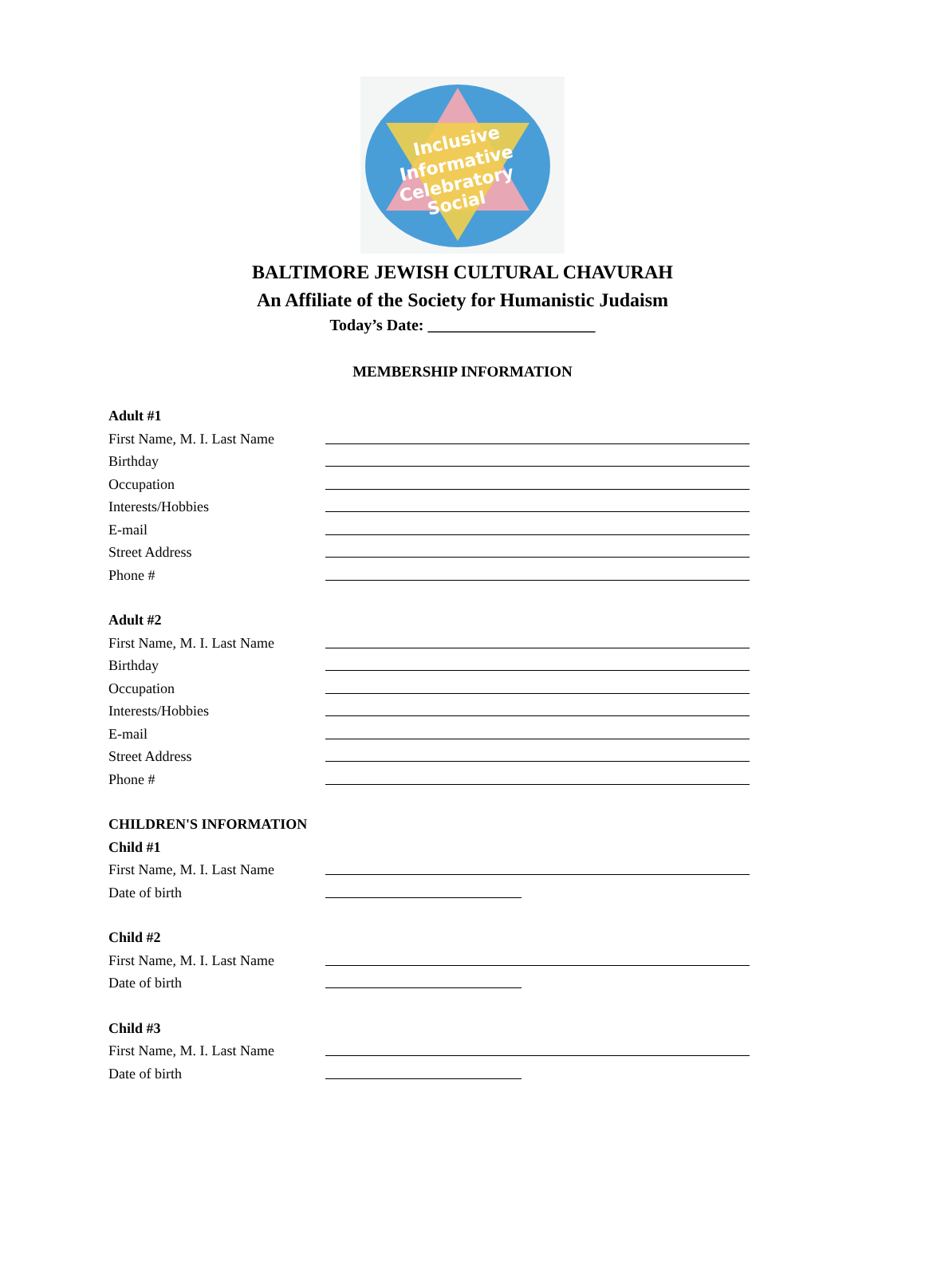Inclusive
Informative
Celebratory
Social
BALTIMORE JEWISH CULTURAL CHAVURAH
An Affiliate of the Society for Humanistic Judaism
Today’s Date: _____________________
MEMBERSHIP INFORMATION
Adult #1
First Name, M. I. Last Name
Birthday
Occupation
Interests/Hobbies
E-mail
Street Address
Phone #
Adult #2
First Name, M. I. Last Name
Birthday
Occupation
Interests/Hobbies
E-mail
Street Address
Phone #
CHILDREN'S INFORMATION
Child #1
First Name, M. I. Last Name
Date of birth
Child #2
First Name, M. I. Last Name
Date of birth
Child #3
First Name, M. I. Last Name
Date of birth